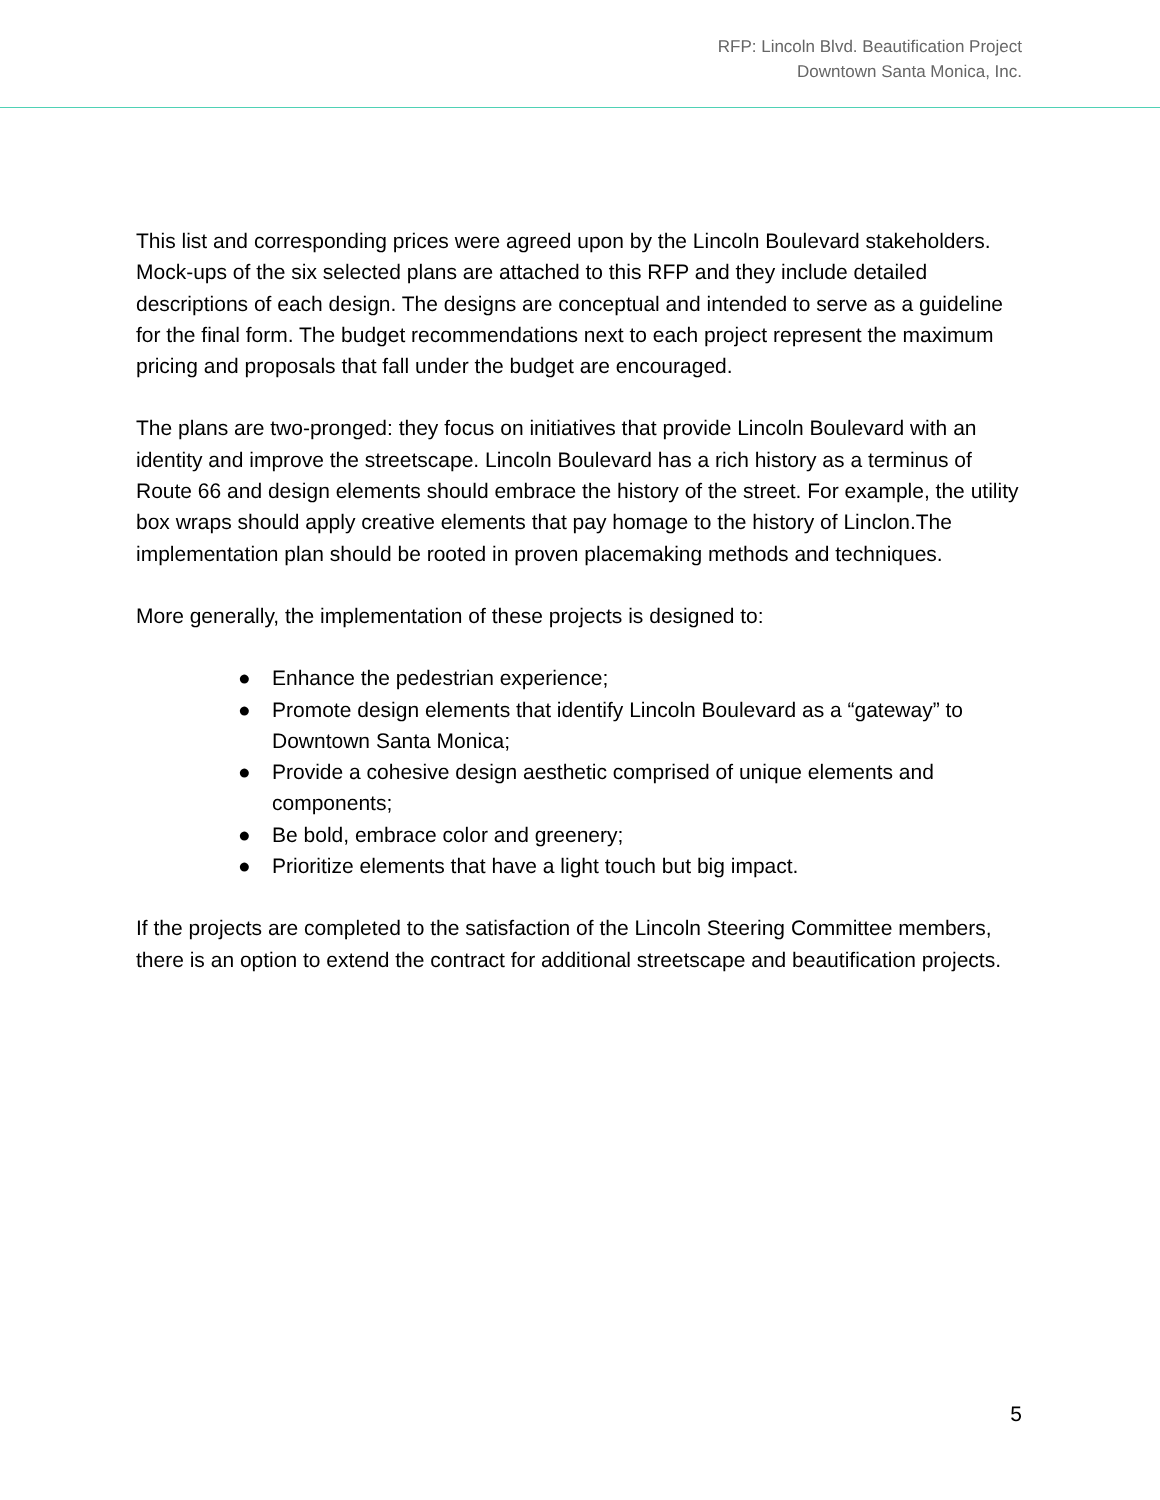RFP: Lincoln Blvd. Beautification Project
Downtown Santa Monica, Inc.
This list and corresponding prices were agreed upon by the Lincoln Boulevard stakeholders. Mock-ups of the six selected plans are attached to this RFP and they include detailed descriptions of each design. The designs are conceptual and intended to serve as a guideline for the final form. The budget recommendations next to each project represent the maximum pricing and proposals that fall under the budget are encouraged.
The plans are two-pronged: they focus on initiatives that provide Lincoln Boulevard with an identity and improve the streetscape. Lincoln Boulevard has a rich history as a terminus of Route 66 and design elements should embrace the history of the street. For example, the utility box wraps should apply creative elements that pay homage to the history of Linclon.The implementation plan should be rooted in proven placemaking methods and techniques.
More generally, the implementation of these projects is designed to:
● Enhance the pedestrian experience;
● Promote design elements that identify Lincoln Boulevard as a “gateway” to Downtown Santa Monica;
● Provide a cohesive design aesthetic comprised of unique elements and components;
● Be bold, embrace color and greenery;
● Prioritize elements that have a light touch but big impact.
If the projects are completed to the satisfaction of the Lincoln Steering Committee members, there is an option to extend the contract for additional streetscape and beautification projects.
5